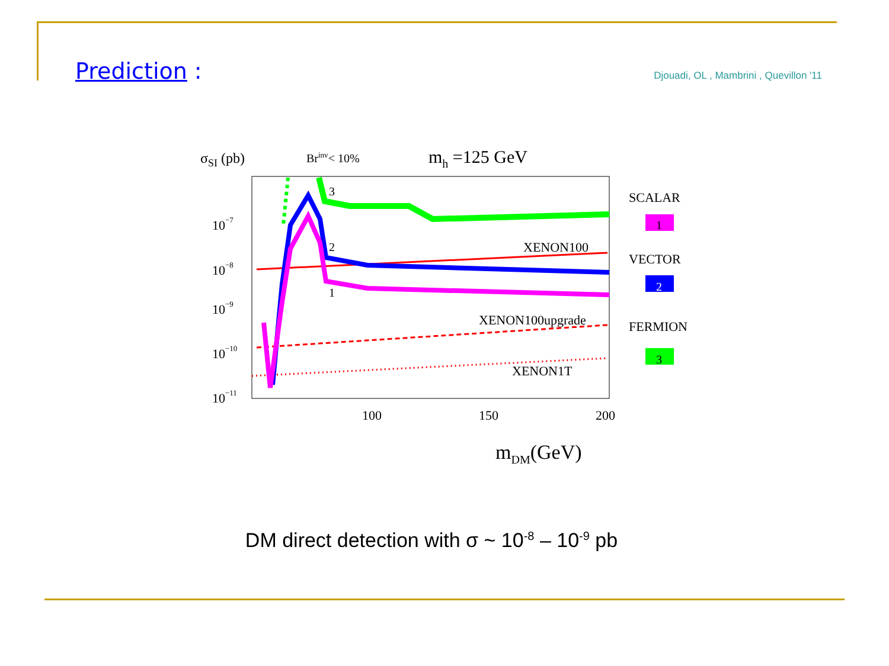Prediction :
Djouadi, OL , Mambrini , Quevillon '11
σSI (pb)
Brinv< 10%
mh =125 GeV
10−7
10−8
10−9
10−10
10−11
100
150
200
mDM(GeV)
3
2
1
XENON100
XENON100upgrade
XENON1T
SCALAR
1
VECTOR
2
FERMION
3
DM direct detection with σ ~ 10<sup>-8</sup> – 10<sup>-9</sup> pb